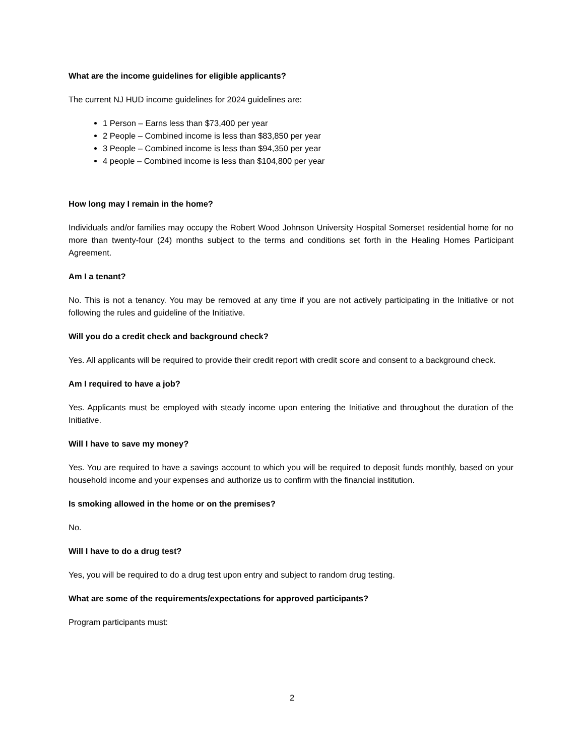What are the income guidelines for eligible applicants?
The current NJ HUD income guidelines for 2024 guidelines are:
1 Person – Earns less than $73,400 per year
2 People – Combined income is less than $83,850 per year
3 People – Combined income is less than $94,350 per year
4 people – Combined income is less than $104,800 per year
How long may I remain in the home?
Individuals and/or families may occupy the Robert Wood Johnson University Hospital Somerset residential home for no more than twenty-four (24) months subject to the terms and conditions set forth in the Healing Homes Participant Agreement.
Am I a tenant?
No. This is not a tenancy. You may be removed at any time if you are not actively participating in the Initiative or not following the rules and guideline of the Initiative.
Will you do a credit check and background check?
Yes. All applicants will be required to provide their credit report with credit score and consent to a background check.
Am I required to have a job?
Yes. Applicants must be employed with steady income upon entering the Initiative and throughout the duration of the Initiative.
Will I have to save my money?
Yes. You are required to have a savings account to which you will be required to deposit funds monthly, based on your household income and your expenses and authorize us to confirm with the financial institution.
Is smoking allowed in the home or on the premises?
No.
Will I have to do a drug test?
Yes, you will be required to do a drug test upon entry and subject to random drug testing.
What are some of the requirements/expectations for approved participants?
Program participants must:
2